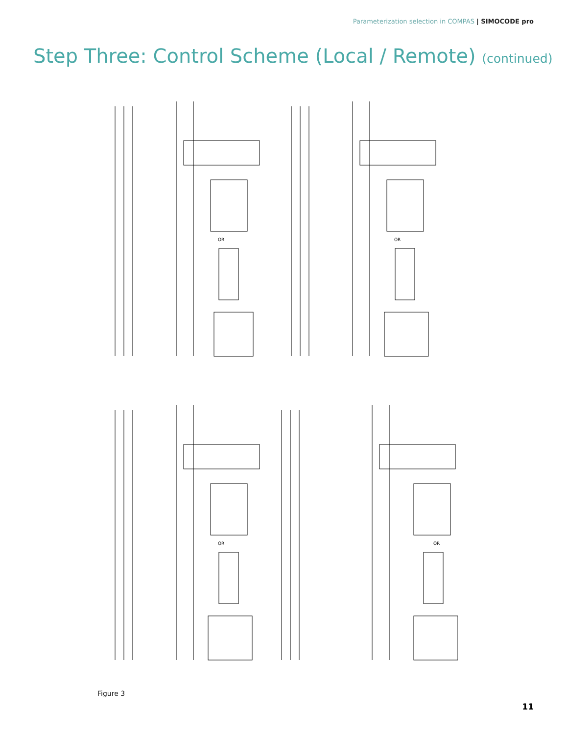Parameterization selection in COMPAS | SIMOCODE pro
Step Three: Control Scheme (Local / Remote) (continued)
OR
OR
OR
OR
Figure 3
11